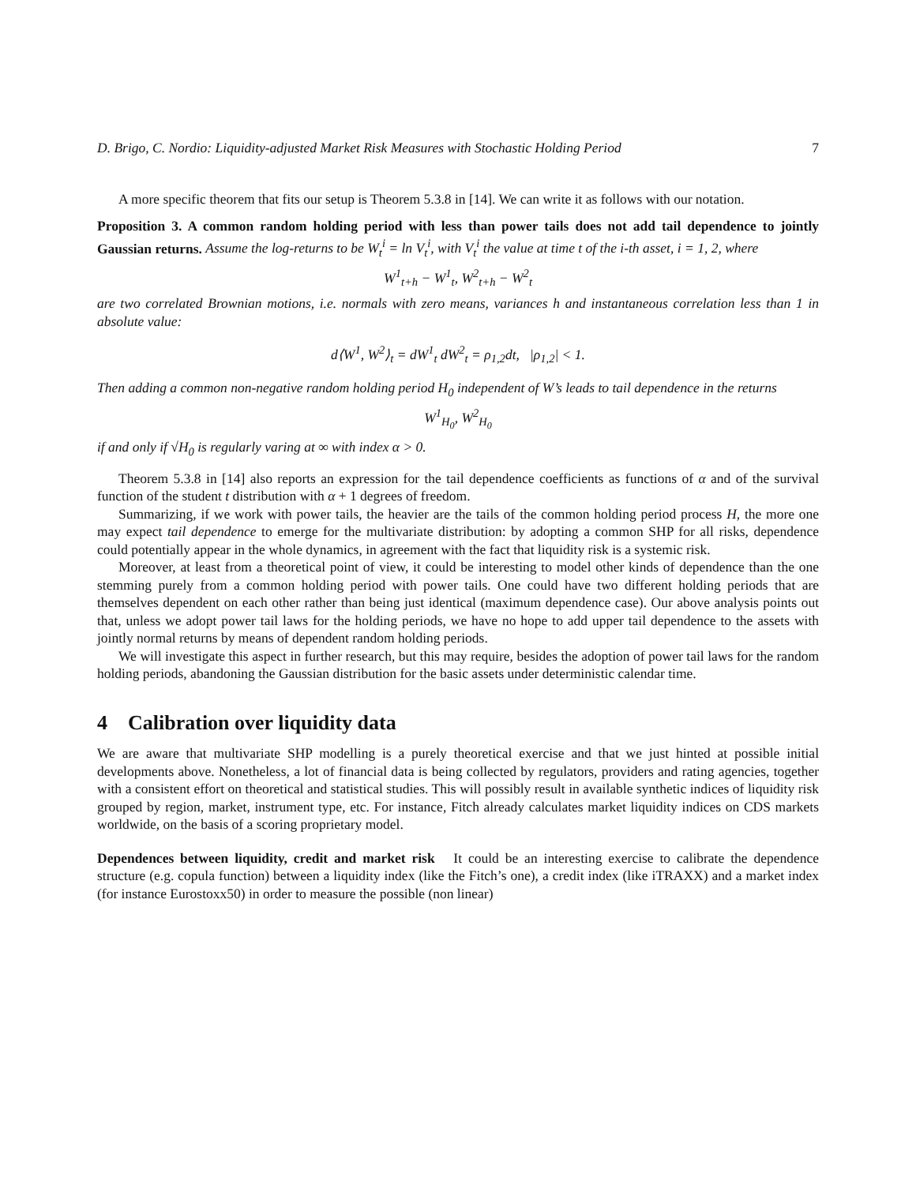D. Brigo, C. Nordio: Liquidity-adjusted Market Risk Measures with Stochastic Holding Period 7
A more specific theorem that fits our setup is Theorem 5.3.8 in [14]. We can write it as follows with our notation.
Proposition 3. A common random holding period with less than power tails does not add tail dependence to jointly Gaussian returns. Assume the log-returns to be W<sub>t</sub><sup>i</sup> = ln V<sub>t</sub><sup>i</sup>, with V<sub>t</sub><sup>i</sup> the value at time t of the i-th asset, i = 1, 2, where
W<sup>1</sup><sub>t+h</sub> − W<sup>1</sup><sub>t</sub>, W<sup>2</sup><sub>t+h</sub> − W<sup>2</sup><sub>t</sub>
are two correlated Brownian motions, i.e. normals with zero means, variances h and instantaneous correlation less than 1 in absolute value:
d⟨W<sup>1</sup>, W<sup>2</sup>⟩<sub>t</sub> = dW<sup>1</sup><sub>t</sub> dW<sup>2</sup><sub>t</sub> = ρ<sub>1,2</sub>dt, |ρ<sub>1,2</sub>| < 1.
Then adding a common non-negative random holding period H<sub>0</sub> independent of W’s leads to tail dependence in the returns
W<sup>1</sup><sub>H<sub>0</sub></sub>, W<sup>2</sup><sub>H<sub>0</sub></sub>
if and only if √H<sub>0</sub> is regularly varing at ∞ with index α > 0.
Theorem 5.3.8 in [14] also reports an expression for the tail dependence coefficients as functions of α and of the survival function of the student t distribution with α + 1 degrees of freedom.
Summarizing, if we work with power tails, the heavier are the tails of the common holding period process H, the more one may expect tail dependence to emerge for the multivariate distribution: by adopting a common SHP for all risks, dependence could potentially appear in the whole dynamics, in agreement with the fact that liquidity risk is a systemic risk.
Moreover, at least from a theoretical point of view, it could be interesting to model other kinds of dependence than the one stemming purely from a common holding period with power tails. One could have two different holding periods that are themselves dependent on each other rather than being just identical (maximum dependence case). Our above analysis points out that, unless we adopt power tail laws for the holding periods, we have no hope to add upper tail dependence to the assets with jointly normal returns by means of dependent random holding periods.
We will investigate this aspect in further research, but this may require, besides the adoption of power tail laws for the random holding periods, abandoning the Gaussian distribution for the basic assets under deterministic calendar time.
4 Calibration over liquidity data
We are aware that multivariate SHP modelling is a purely theoretical exercise and that we just hinted at possible initial developments above. Nonetheless, a lot of financial data is being collected by regulators, providers and rating agencies, together with a consistent effort on theoretical and statistical studies. This will possibly result in available synthetic indices of liquidity risk grouped by region, market, instrument type, etc. For instance, Fitch already calculates market liquidity indices on CDS markets worldwide, on the basis of a scoring proprietary model.
Dependences between liquidity, credit and market risk It could be an interesting exercise to calibrate the dependence structure (e.g. copula function) between a liquidity index (like the Fitch’s one), a credit index (like iTRAXX) and a market index (for instance Eurostoxx50) in order to measure the possible (non linear)